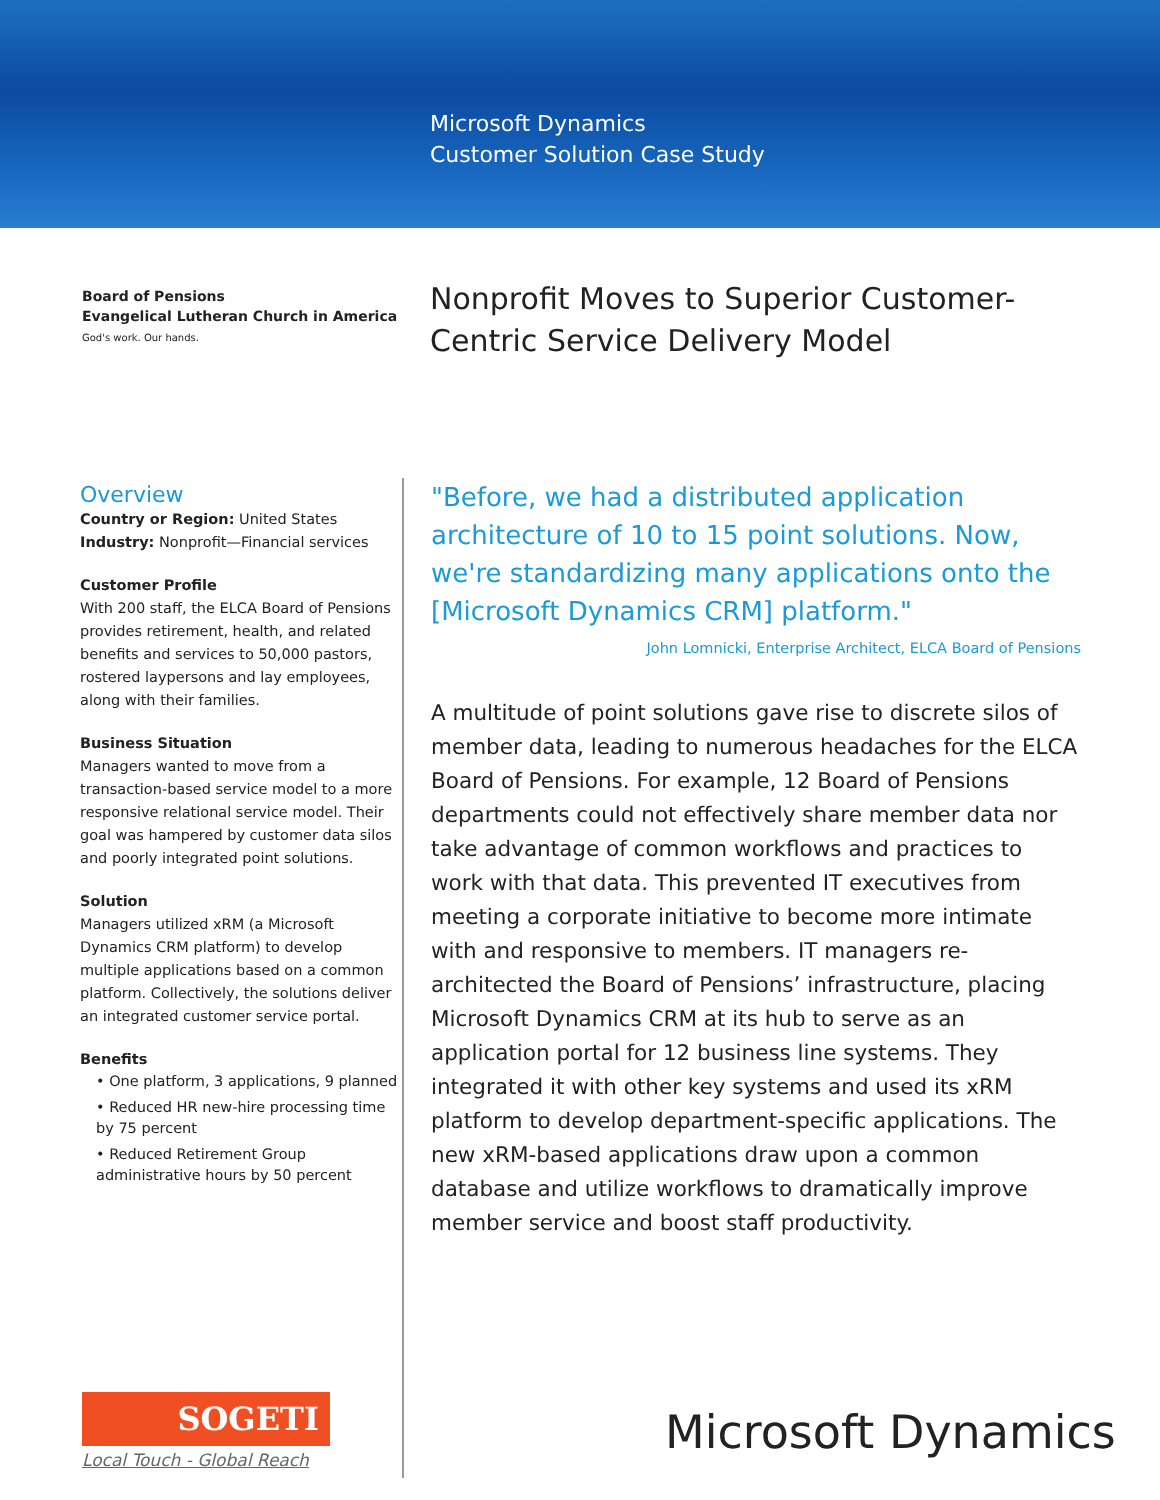Microsoft Dynamics
Customer Solution Case Study
Board of Pensions
Evangelical Lutheran Church in America
God's work. Our hands.
Nonprofit Moves to Superior Customer-
Centric Service Delivery Model
Overview
Country or Region: United States
Industry: Nonprofit—Financial services
Customer Profile
With 200 staff, the ELCA Board of Pensions provides retirement, health, and related benefits and services to 50,000 pastors, rostered laypersons and lay employees, along with their families.
Business Situation
Managers wanted to move from a transaction-based service model to a more responsive relational service model. Their goal was hampered by customer data silos and poorly integrated point solutions.
Solution
Managers utilized xRM (a Microsoft Dynamics CRM platform) to develop multiple applications based on a common platform. Collectively, the solutions deliver an integrated customer service portal.
Benefits
• One platform, 3 applications, 9 planned
• Reduced HR new-hire processing time by 75 percent
• Reduced Retirement Group administrative hours by 50 percent
"Before, we had a distributed application architecture of 10 to 15 point solutions. Now, we're standardizing many applications onto the [Microsoft Dynamics CRM] platform."
John Lomnicki, Enterprise Architect, ELCA Board of Pensions
A multitude of point solutions gave rise to discrete silos of member data, leading to numerous headaches for the ELCA Board of Pensions. For example, 12 Board of Pensions departments could not effectively share member data nor take advantage of common workflows and practices to work with that data. This prevented IT executives from meeting a corporate initiative to become more intimate with and responsive to members. IT managers re-architected the Board of Pensions’ infrastructure, placing Microsoft Dynamics CRM at its hub to serve as an application portal for 12 business line systems. They integrated it with other key systems and used its xRM platform to develop department-specific applications. The new xRM-based applications draw upon a common database and utilize workflows to dramatically improve member service and boost staff productivity.
SOGETI
Local Touch - Global Reach
Microsoft Dynamics